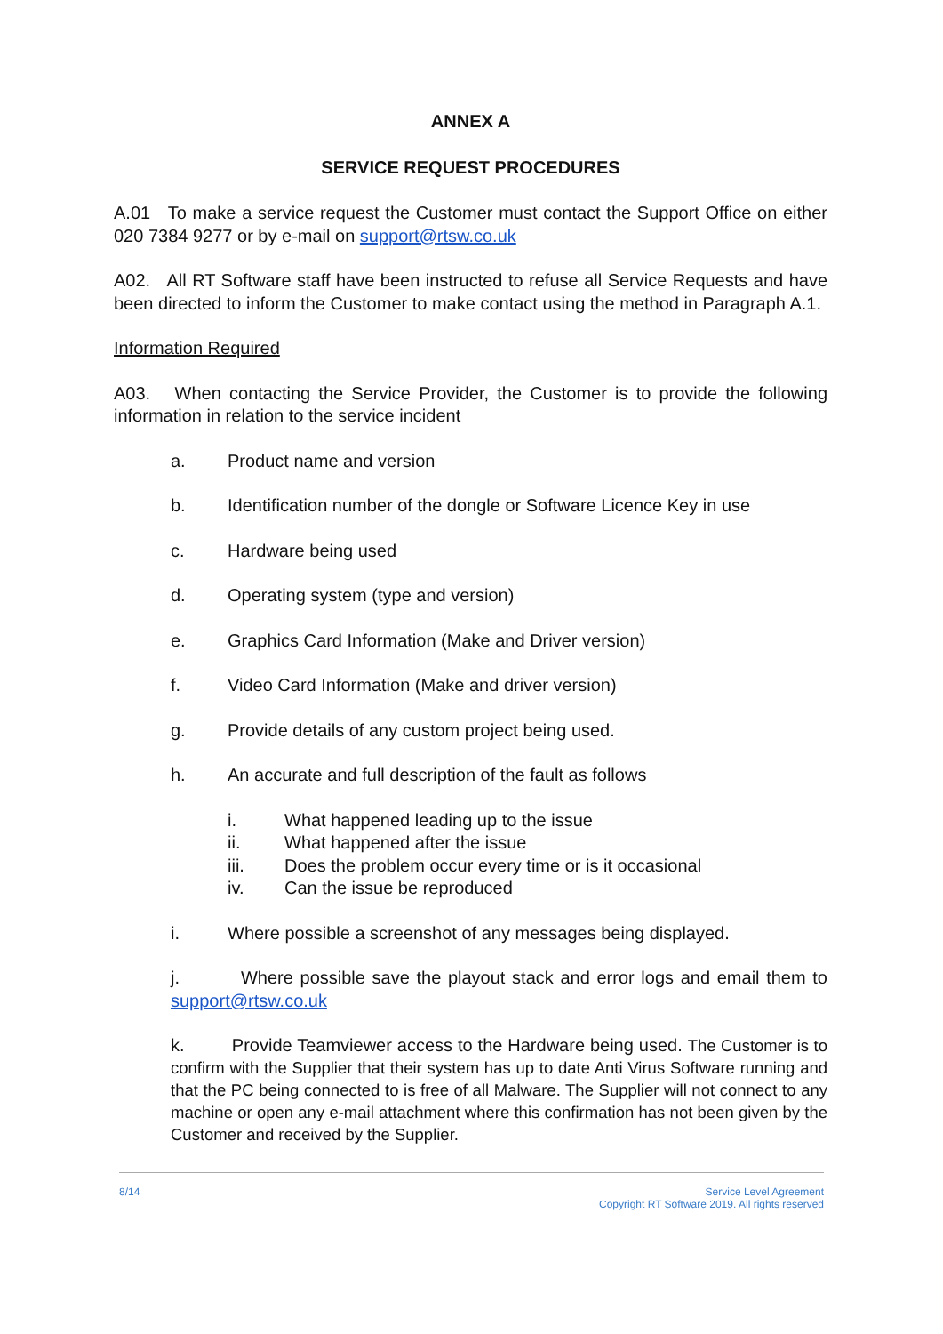ANNEX A
SERVICE REQUEST PROCEDURES
A.01 To make a service request the Customer must contact the Support Office on either 020 7384 9277 or by e-mail on support@rtsw.co.uk
A02. All RT Software staff have been instructed to refuse all Service Requests and have been directed to inform the Customer to make contact using the method in Paragraph A.1.
Information Required
A03. When contacting the Service Provider, the Customer is to provide the following information in relation to the service incident
a. Product name and version
b. Identification number of the dongle or Software Licence Key in use
c. Hardware being used
d. Operating system (type and version)
e. Graphics Card Information (Make and Driver version)
f. Video Card Information (Make and driver version)
g. Provide details of any custom project being used.
h. An accurate and full description of the fault as follows
i. What happened leading up to the issue
ii. What happened after the issue
iii. Does the problem occur every time or is it occasional
iv. Can the issue be reproduced
i. Where possible a screenshot of any messages being displayed.
j. Where possible save the playout stack and error logs and email them to support@rtsw.co.uk
k. Provide Teamviewer access to the Hardware being used. The Customer is to confirm with the Supplier that their system has up to date Anti Virus Software running and that the PC being connected to is free of all Malware. The Supplier will not connect to any machine or open any e-mail attachment where this confirmation has not been given by the Customer and received by the Supplier.
8/14 Service Level Agreement
Copyright RT Software 2019. All rights reserved